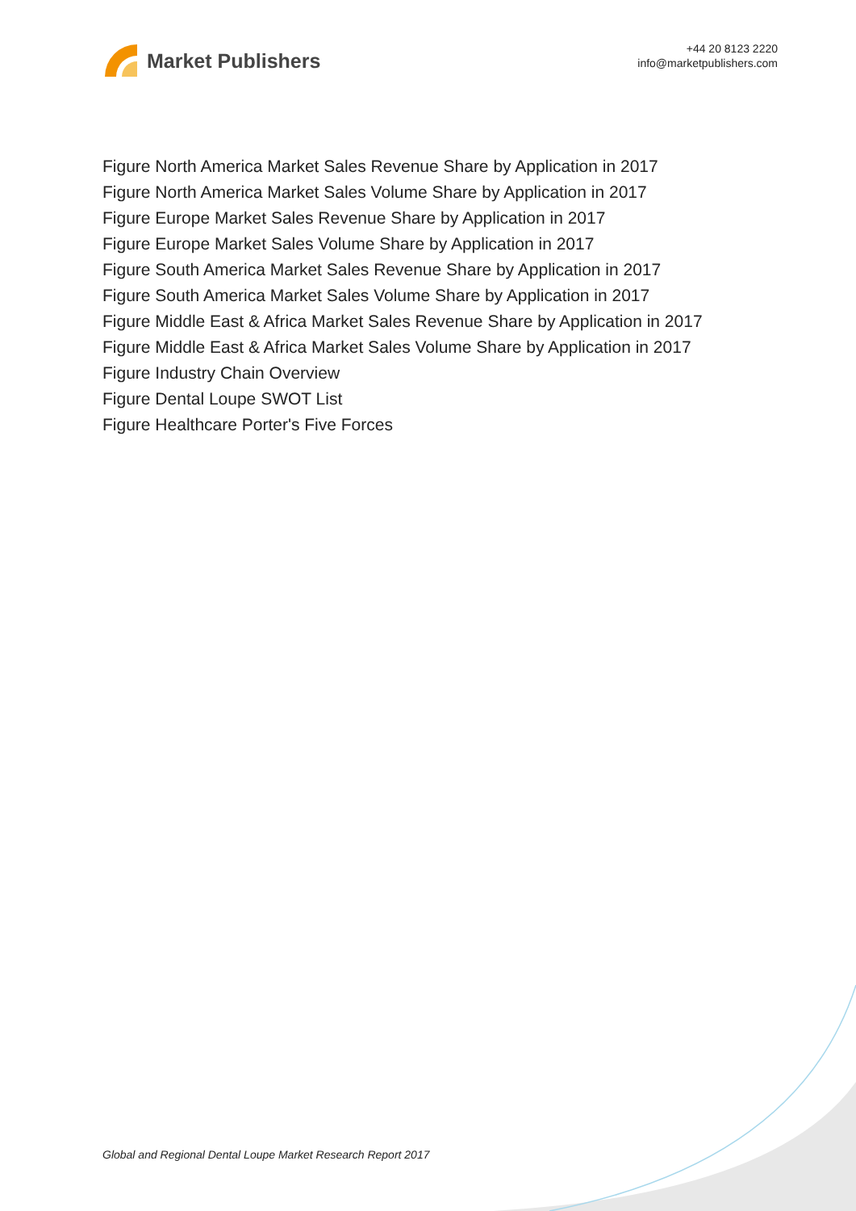Market Publishers
+44 20 8123 2220
info@marketpublishers.com
Figure North America Market Sales Revenue Share by Application in 2017
Figure North America Market Sales Volume Share by Application in 2017
Figure Europe Market Sales Revenue Share by Application in 2017
Figure Europe Market Sales Volume Share by Application in 2017
Figure South America Market Sales Revenue Share by Application in 2017
Figure South America Market Sales Volume Share by Application in 2017
Figure Middle East & Africa Market Sales Revenue Share by Application in 2017
Figure Middle East & Africa Market Sales Volume Share by Application in 2017
Figure Industry Chain Overview
Figure Dental Loupe SWOT List
Figure Healthcare Porter's Five Forces
Global and Regional Dental Loupe Market Research Report 2017